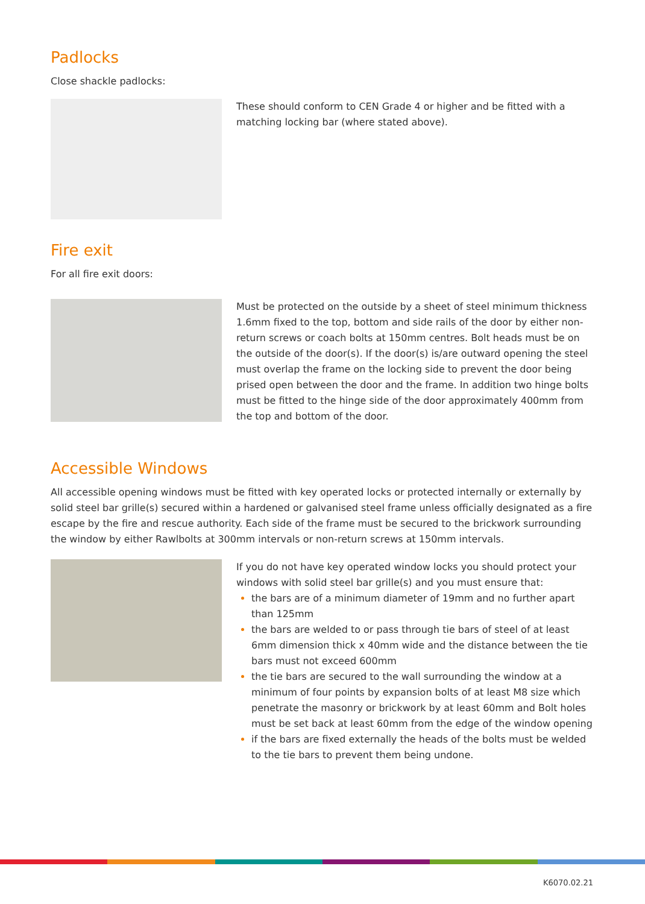Padlocks
Close shackle padlocks:
These should conform to CEN Grade 4 or higher and be fitted with a matching locking bar (where stated above).
Fire exit
For all fire exit doors:
Must be protected on the outside by a sheet of steel minimum thickness 1.6mm fixed to the top, bottom and side rails of the door by either non-return screws or coach bolts at 150mm centres. Bolt heads must be on the outside of the door(s). If the door(s) is/are outward opening the steel must overlap the frame on the locking side to prevent the door being prised open between the door and the frame. In addition two hinge bolts must be fitted to the hinge side of the door approximately 400mm from the top and bottom of the door.
Accessible Windows
All accessible opening windows must be fitted with key operated locks or protected internally or externally by solid steel bar grille(s) secured within a hardened or galvanised steel frame unless officially designated as a fire escape by the fire and rescue authority. Each side of the frame must be secured to the brickwork surrounding the window by either Rawlbolts at 300mm intervals or non-return screws at 150mm intervals.
If you do not have key operated window locks you should protect your windows with solid steel bar grille(s) and you must ensure that:
the bars are of a minimum diameter of 19mm and no further apart than 125mm
the bars are welded to or pass through tie bars of steel of at least 6mm dimension thick x 40mm wide and the distance between the tie bars must not exceed 600mm
the tie bars are secured to the wall surrounding the window at a minimum of four points by expansion bolts of at least M8 size which penetrate the masonry or brickwork by at least 60mm and Bolt holes must be set back at least 60mm from the edge of the window opening
if the bars are fixed externally the heads of the bolts must be welded to the tie bars to prevent them being undone.
K6070.02.21